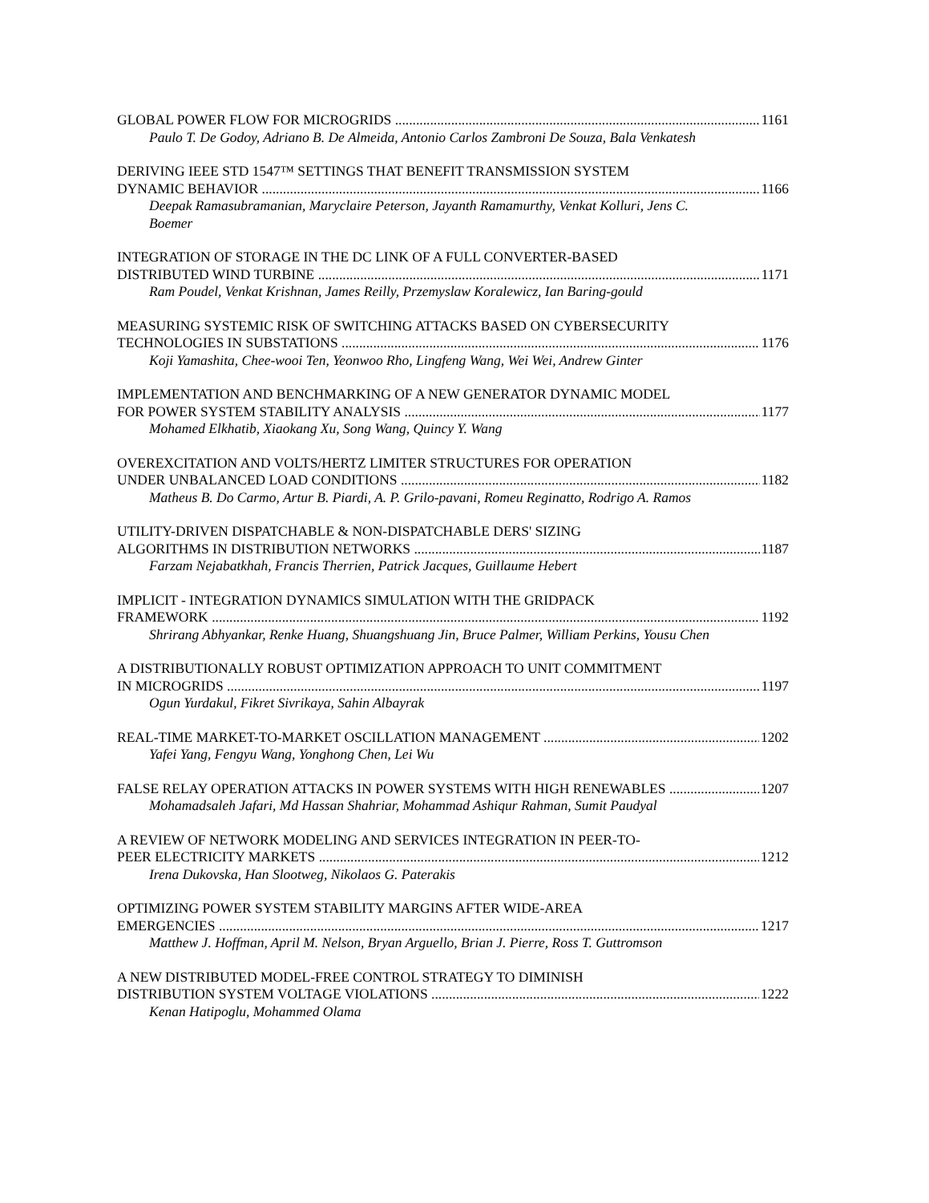GLOBAL POWER FLOW FOR MICROGRIDS 1161
Paulo T. De Godoy, Adriano B. De Almeida, Antonio Carlos Zambroni De Souza, Bala Venkatesh
DERIVING IEEE STD 1547™ SETTINGS THAT BENEFIT TRANSMISSION SYSTEM
DYNAMIC BEHAVIOR 1166
Deepak Ramasubramanian, Maryclaire Peterson, Jayanth Ramamurthy, Venkat Kolluri, Jens C. Boemer
INTEGRATION OF STORAGE IN THE DC LINK OF A FULL CONVERTER-BASED
DISTRIBUTED WIND TURBINE 1171
Ram Poudel, Venkat Krishnan, James Reilly, Przemyslaw Koralewicz, Ian Baring-gould
MEASURING SYSTEMIC RISK OF SWITCHING ATTACKS BASED ON CYBERSECURITY
TECHNOLOGIES IN SUBSTATIONS 1176
Koji Yamashita, Chee-wooi Ten, Yeonwoo Rho, Lingfeng Wang, Wei Wei, Andrew Ginter
IMPLEMENTATION AND BENCHMARKING OF A NEW GENERATOR DYNAMIC MODEL
FOR POWER SYSTEM STABILITY ANALYSIS 1177
Mohamed Elkhatib, Xiaokang Xu, Song Wang, Quincy Y. Wang
OVEREXCITATION AND VOLTS/HERTZ LIMITER STRUCTURES FOR OPERATION
UNDER UNBALANCED LOAD CONDITIONS 1182
Matheus B. Do Carmo, Artur B. Piardi, A. P. Grilo-pavani, Romeu Reginatto, Rodrigo A. Ramos
UTILITY-DRIVEN DISPATCHABLE & NON-DISPATCHABLE DERS' SIZING
ALGORITHMS IN DISTRIBUTION NETWORKS 1187
Farzam Nejabatkhah, Francis Therrien, Patrick Jacques, Guillaume Hebert
IMPLICIT - INTEGRATION DYNAMICS SIMULATION WITH THE GRIDPACK
FRAMEWORK 1192
Shrirang Abhyankar, Renke Huang, Shuangshuang Jin, Bruce Palmer, William Perkins, Yousu Chen
A DISTRIBUTIONALLY ROBUST OPTIMIZATION APPROACH TO UNIT COMMITMENT
IN MICROGRIDS 1197
Ogun Yurdakul, Fikret Sivrikaya, Sahin Albayrak
REAL-TIME MARKET-TO-MARKET OSCILLATION MANAGEMENT 1202
Yafei Yang, Fengyu Wang, Yonghong Chen, Lei Wu
FALSE RELAY OPERATION ATTACKS IN POWER SYSTEMS WITH HIGH RENEWABLES 1207
Mohamadsaleh Jafari, Md Hassan Shahriar, Mohammad Ashiqur Rahman, Sumit Paudyal
A REVIEW OF NETWORK MODELING AND SERVICES INTEGRATION IN PEER-TO-
PEER ELECTRICITY MARKETS 1212
Irena Dukovska, Han Slootweg, Nikolaos G. Paterakis
OPTIMIZING POWER SYSTEM STABILITY MARGINS AFTER WIDE-AREA
EMERGENCIES 1217
Matthew J. Hoffman, April M. Nelson, Bryan Arguello, Brian J. Pierre, Ross T. Guttromson
A NEW DISTRIBUTED MODEL-FREE CONTROL STRATEGY TO DIMINISH
DISTRIBUTION SYSTEM VOLTAGE VIOLATIONS 1222
Kenan Hatipoglu, Mohammed Olama